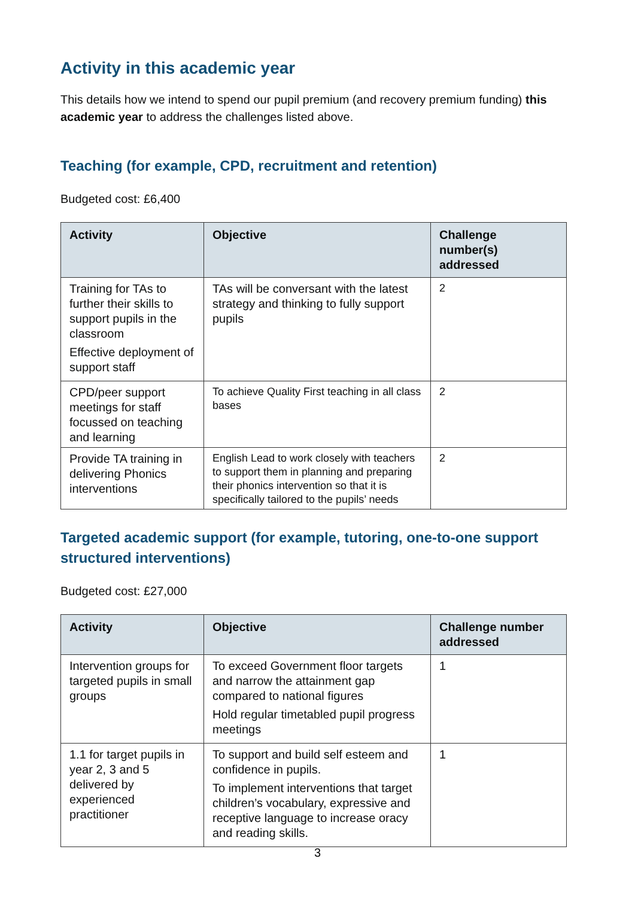Activity in this academic year
This details how we intend to spend our pupil premium (and recovery premium funding) this academic year to address the challenges listed above.
Teaching (for example, CPD, recruitment and retention)
Budgeted cost: £6,400
| Activity | Objective | Challenge number(s) addressed |
| --- | --- | --- |
| Training for TAs to further their skills to support pupils in the classroom Effective deployment of support staff | TAs will be conversant with the latest strategy and thinking to fully support pupils | 2 |
| CPD/peer support meetings for staff focussed on teaching and learning | To achieve Quality First teaching in all class bases | 2 |
| Provide TA training in delivering Phonics interventions | English Lead to work closely with teachers to support them in planning and preparing their phonics intervention so that it is specifically tailored to the pupils’ needs | 2 |
Targeted academic support (for example, tutoring, one-to-one support structured interventions)
Budgeted cost: £27,000
| Activity | Objective | Challenge number addressed |
| --- | --- | --- |
| Intervention groups for targeted pupils in small groups | To exceed Government floor targets and narrow the attainment gap compared to national figures Hold regular timetabled pupil progress meetings | 1 |
| 1.1 for target pupils in year 2, 3 and 5 delivered by experienced practitioner | To support and build self esteem and confidence in pupils. To implement interventions that target children’s vocabulary, expressive and receptive language to increase oracy and reading skills. | 1 |
3